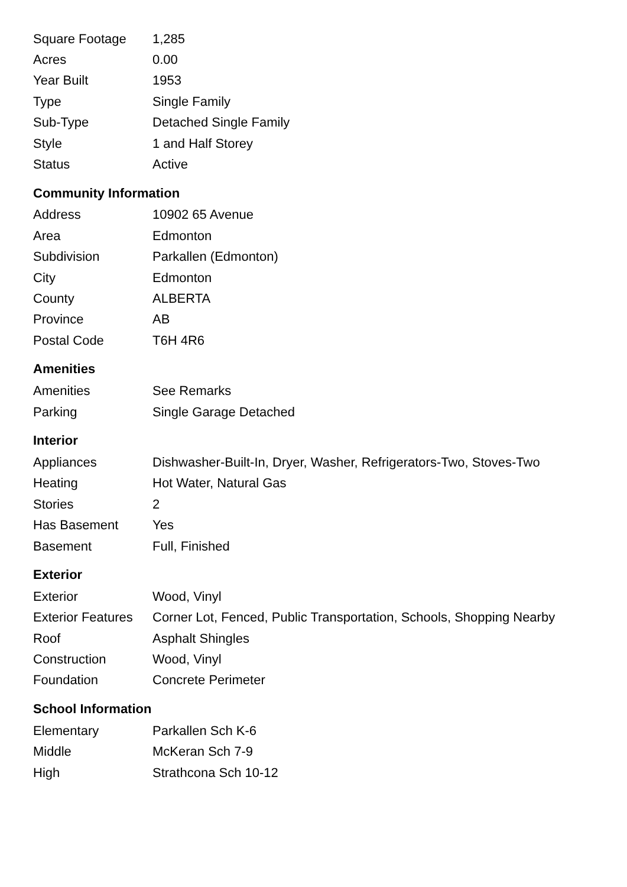| Square Footage | 1,285 |
| Acres | 0.00 |
| Year Built | 1953 |
| Type | Single Family |
| Sub-Type | Detached Single Family |
| Style | 1 and Half Storey |
| Status | Active |
Community Information
| Address | 10902 65 Avenue |
| Area | Edmonton |
| Subdivision | Parkallen (Edmonton) |
| City | Edmonton |
| County | ALBERTA |
| Province | AB |
| Postal Code | T6H 4R6 |
Amenities
| Amenities | See Remarks |
| Parking | Single Garage Detached |
Interior
| Appliances | Dishwasher-Built-In, Dryer, Washer, Refrigerators-Two, Stoves-Two |
| Heating | Hot Water, Natural Gas |
| Stories | 2 |
| Has Basement | Yes |
| Basement | Full, Finished |
Exterior
| Exterior | Wood, Vinyl |
| Exterior Features | Corner Lot, Fenced, Public Transportation, Schools, Shopping Nearby |
| Roof | Asphalt Shingles |
| Construction | Wood, Vinyl |
| Foundation | Concrete Perimeter |
School Information
| Elementary | Parkallen Sch K-6 |
| Middle | McKeran Sch 7-9 |
| High | Strathcona Sch 10-12 |